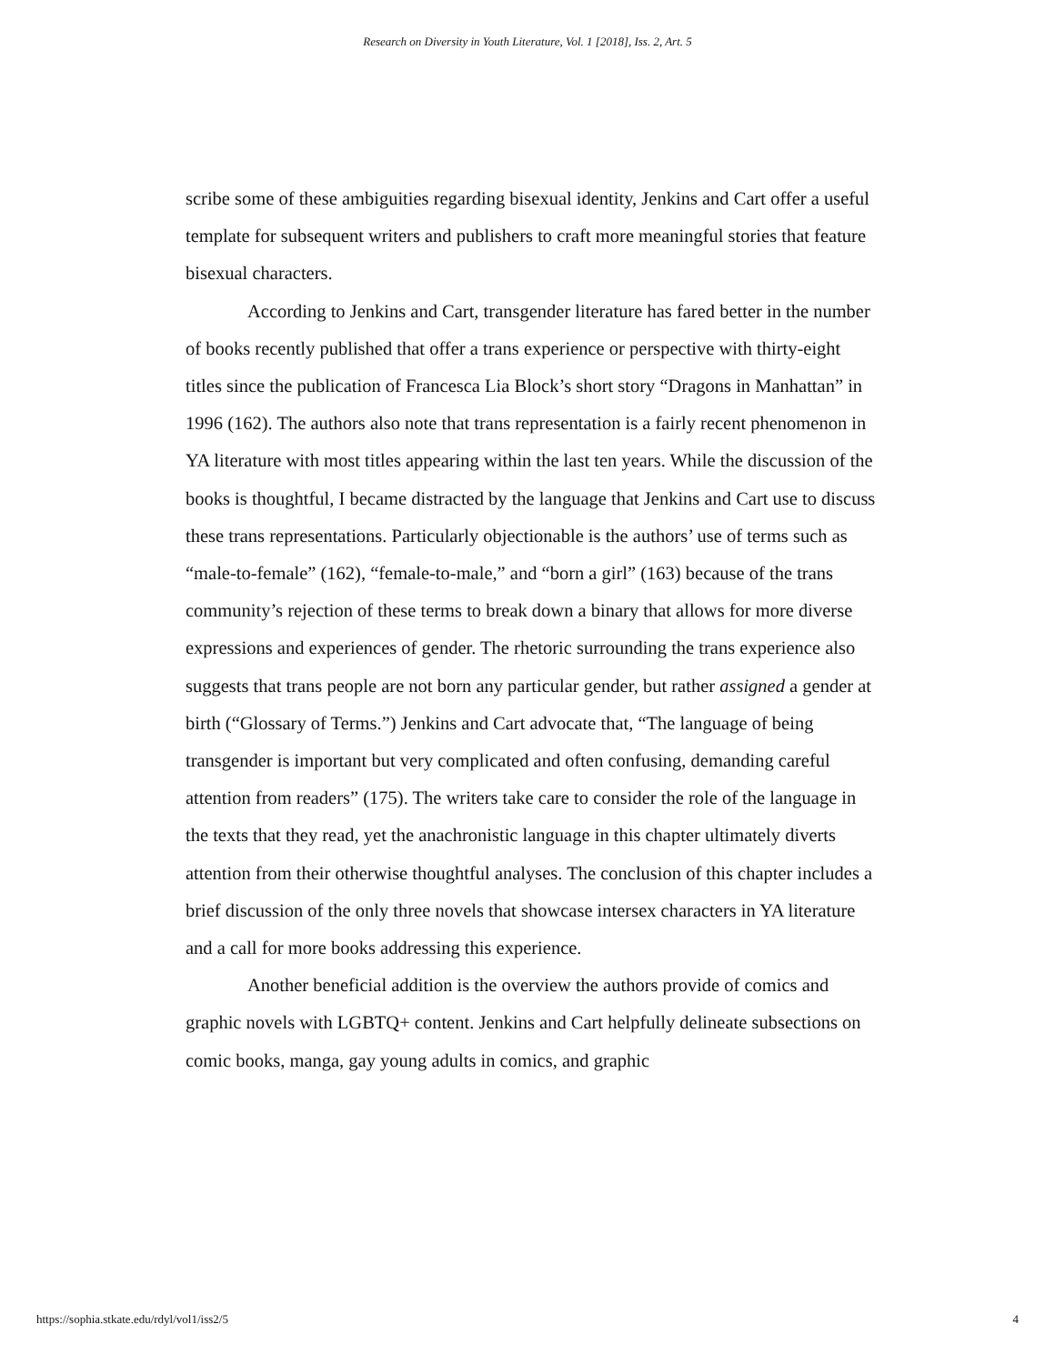Research on Diversity in Youth Literature, Vol. 1 [2018], Iss. 2, Art. 5
scribe some of these ambiguities regarding bisexual identity, Jenkins and Cart offer a useful template for subsequent writers and publishers to craft more meaningful stories that feature bisexual characters.
According to Jenkins and Cart, transgender literature has fared better in the number of books recently published that offer a trans experience or perspective with thirty-eight titles since the publication of Francesca Lia Block’s short story “Dragons in Manhattan” in 1996 (162). The authors also note that trans representation is a fairly recent phenomenon in YA literature with most titles appearing within the last ten years. While the discussion of the books is thoughtful, I became distracted by the language that Jenkins and Cart use to discuss these trans representations. Particularly objectionable is the authors’ use of terms such as “male-to-female” (162), “female-to-male,” and “born a girl” (163) because of the trans community’s rejection of these terms to break down a binary that allows for more diverse expressions and experiences of gender. The rhetoric surrounding the trans experience also suggests that trans people are not born any particular gender, but rather assigned a gender at birth (“Glossary of Terms.”) Jenkins and Cart advocate that, “The language of being transgender is important but very complicated and often confusing, demanding careful attention from readers” (175). The writers take care to consider the role of the language in the texts that they read, yet the anachronistic language in this chapter ultimately diverts attention from their otherwise thoughtful analyses. The conclusion of this chapter includes a brief discussion of the only three novels that showcase intersex characters in YA literature and a call for more books addressing this experience.
Another beneficial addition is the overview the authors provide of comics and graphic novels with LGBTQ+ content. Jenkins and Cart helpfully delineate subsections on comic books, manga, gay young adults in comics, and graphic
https://sophia.stkate.edu/rdyl/vol1/iss2/5 4